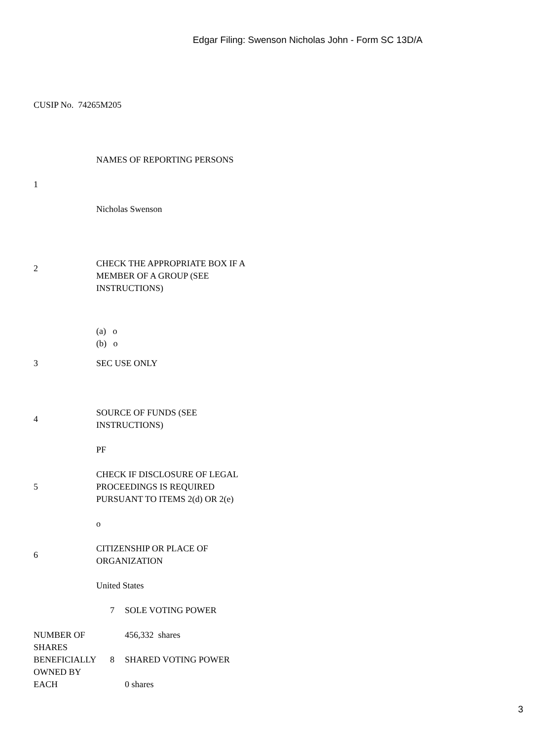Edgar Filing: Swenson Nicholas John - Form SC 13D/A
CUSIP No. 74265M205
| 1 | NAMES OF REPORTING PERSONS Nicholas Swenson |
| 2 | CHECK THE APPROPRIATE BOX IF A MEMBER OF A GROUP (SEE INSTRUCTIONS) |
| | (a) o (b) o |
| 3 | SEC USE ONLY |
| 4 | SOURCE OF FUNDS (SEE INSTRUCTIONS) |
| | PF |
| 5 | CHECK IF DISCLOSURE OF LEGAL PROCEEDINGS IS REQUIRED PURSUANT TO ITEMS 2(d) OR 2(e) |
| | o |
| 6 | CITIZENSHIP OR PLACE OF ORGANIZATION |
| | United States |
| | 7 | SOLE VOTING POWER |
| NUMBER OF SHARES BENEFICIALLY OWNED BY EACH | | 456,332 shares |
| | 8 | SHARED VOTING POWER |
| | | 0 shares |
3